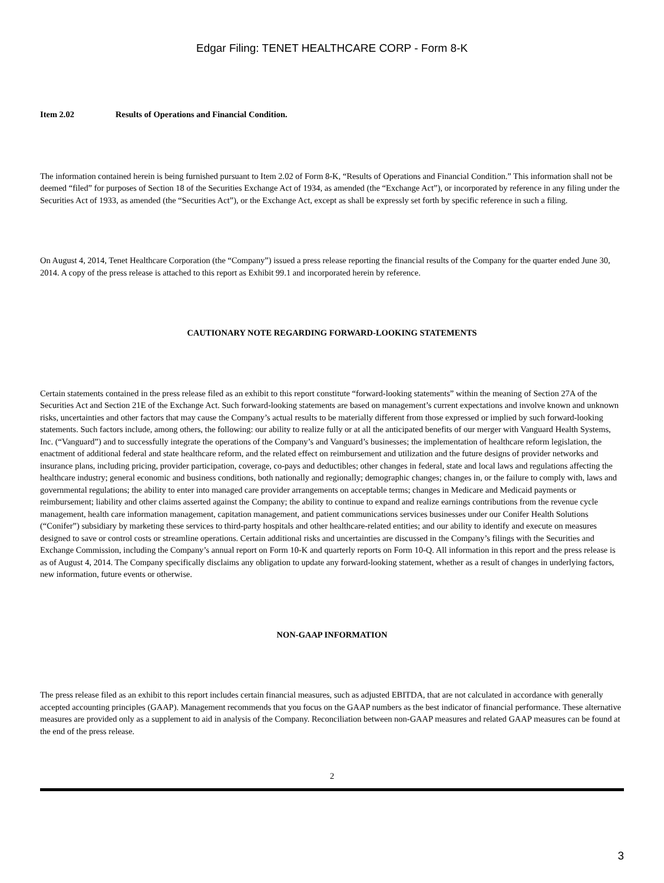Edgar Filing: TENET HEALTHCARE CORP - Form 8-K
Item 2.02 Results of Operations and Financial Condition.
The information contained herein is being furnished pursuant to Item 2.02 of Form 8-K, “Results of Operations and Financial Condition.” This information shall not be deemed “filed” for purposes of Section 18 of the Securities Exchange Act of 1934, as amended (the “Exchange Act”), or incorporated by reference in any filing under the Securities Act of 1933, as amended (the “Securities Act”), or the Exchange Act, except as shall be expressly set forth by specific reference in such a filing.
On August 4, 2014, Tenet Healthcare Corporation (the “Company”) issued a press release reporting the financial results of the Company for the quarter ended June 30, 2014. A copy of the press release is attached to this report as Exhibit 99.1 and incorporated herein by reference.
CAUTIONARY NOTE REGARDING FORWARD-LOOKING STATEMENTS
Certain statements contained in the press release filed as an exhibit to this report constitute “forward-looking statements” within the meaning of Section 27A of the Securities Act and Section 21E of the Exchange Act. Such forward-looking statements are based on management’s current expectations and involve known and unknown risks, uncertainties and other factors that may cause the Company’s actual results to be materially different from those expressed or implied by such forward-looking statements. Such factors include, among others, the following: our ability to realize fully or at all the anticipated benefits of our merger with Vanguard Health Systems, Inc. (“Vanguard”) and to successfully integrate the operations of the Company’s and Vanguard’s businesses; the implementation of healthcare reform legislation, the enactment of additional federal and state healthcare reform, and the related effect on reimbursement and utilization and the future designs of provider networks and insurance plans, including pricing, provider participation, coverage, co-pays and deductibles; other changes in federal, state and local laws and regulations affecting the healthcare industry; general economic and business conditions, both nationally and regionally; demographic changes; changes in, or the failure to comply with, laws and governmental regulations; the ability to enter into managed care provider arrangements on acceptable terms; changes in Medicare and Medicaid payments or reimbursement; liability and other claims asserted against the Company; the ability to continue to expand and realize earnings contributions from the revenue cycle management, health care information management, capitation management, and patient communications services businesses under our Conifer Health Solutions (“Conifer”) subsidiary by marketing these services to third-party hospitals and other healthcare-related entities; and our ability to identify and execute on measures designed to save or control costs or streamline operations. Certain additional risks and uncertainties are discussed in the Company’s filings with the Securities and Exchange Commission, including the Company’s annual report on Form 10-K and quarterly reports on Form 10-Q. All information in this report and the press release is as of August 4, 2014. The Company specifically disclaims any obligation to update any forward-looking statement, whether as a result of changes in underlying factors, new information, future events or otherwise.
NON-GAAP INFORMATION
The press release filed as an exhibit to this report includes certain financial measures, such as adjusted EBITDA, that are not calculated in accordance with generally accepted accounting principles (GAAP). Management recommends that you focus on the GAAP numbers as the best indicator of financial performance. These alternative measures are provided only as a supplement to aid in analysis of the Company. Reconciliation between non-GAAP measures and related GAAP measures can be found at the end of the press release.
2
3